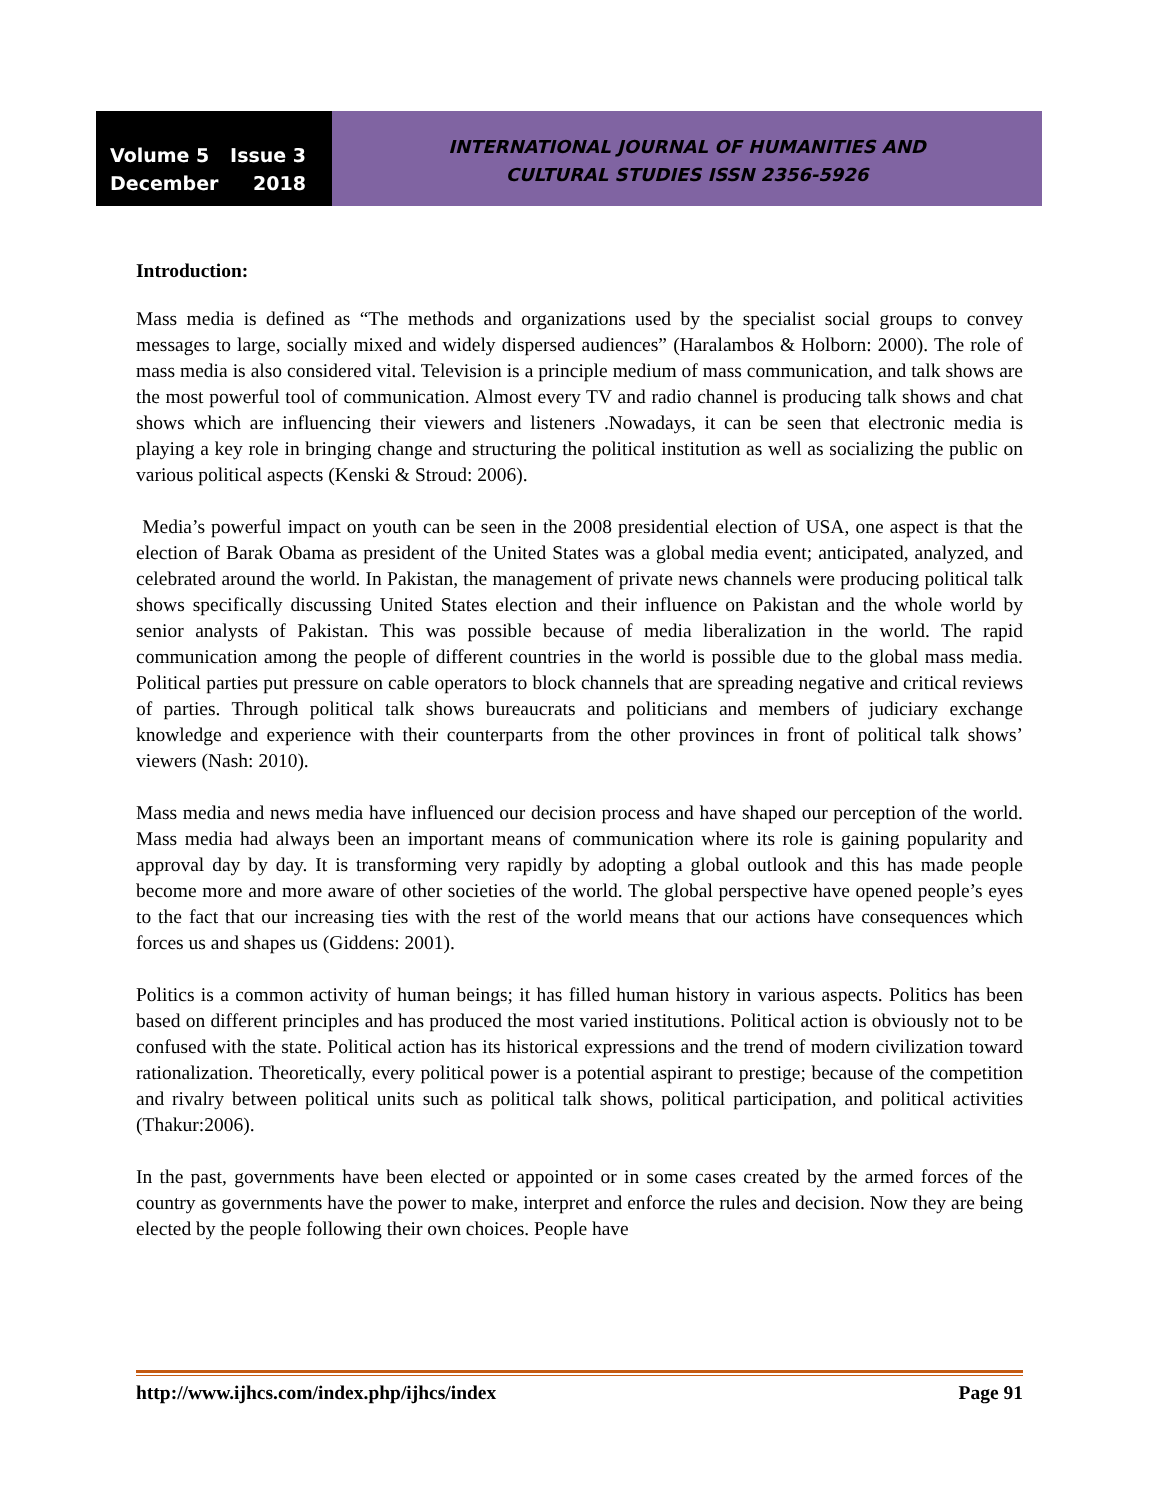Volume 5 Issue 3
December 2018
INTERNATIONAL JOURNAL OF HUMANITIES AND
CULTURAL STUDIES ISSN 2356-5926
Introduction:
Mass media is defined as “The methods and organizations used by the specialist social groups to convey messages to large, socially mixed and widely dispersed audiences” (Haralambos & Holborn: 2000). The role of mass media is also considered vital. Television is a principle medium of mass communication, and talk shows are the most powerful tool of communication. Almost every TV and radio channel is producing talk shows and chat shows which are influencing their viewers and listeners .Nowadays, it can be seen that electronic media is playing a key role in bringing change and structuring the political institution as well as socializing the public on various political aspects (Kenski & Stroud: 2006).
Media’s powerful impact on youth can be seen in the 2008 presidential election of USA, one aspect is that the election of Barak Obama as president of the United States was a global media event; anticipated, analyzed, and celebrated around the world. In Pakistan, the management of private news channels were producing political talk shows specifically discussing United States election and their influence on Pakistan and the whole world by senior analysts of Pakistan. This was possible because of media liberalization in the world. The rapid communication among the people of different countries in the world is possible due to the global mass media. Political parties put pressure on cable operators to block channels that are spreading negative and critical reviews of parties. Through political talk shows bureaucrats and politicians and members of judiciary exchange knowledge and experience with their counterparts from the other provinces in front of political talk shows’ viewers (Nash: 2010).
Mass media and news media have influenced our decision process and have shaped our perception of the world. Mass media had always been an important means of communication where its role is gaining popularity and approval day by day. It is transforming very rapidly by adopting a global outlook and this has made people become more and more aware of other societies of the world. The global perspective have opened people’s eyes to the fact that our increasing ties with the rest of the world means that our actions have consequences which forces us and shapes us (Giddens: 2001).
Politics is a common activity of human beings; it has filled human history in various aspects. Politics has been based on different principles and has produced the most varied institutions. Political action is obviously not to be confused with the state. Political action has its historical expressions and the trend of modern civilization toward rationalization. Theoretically, every political power is a potential aspirant to prestige; because of the competition and rivalry between political units such as political talk shows, political participation, and political activities (Thakur:2006).
In the past, governments have been elected or appointed or in some cases created by the armed forces of the country as governments have the power to make, interpret and enforce the rules and decision. Now they are being elected by the people following their own choices. People have
http://www.ijhcs.com/index.php/ijhcs/index Page 91